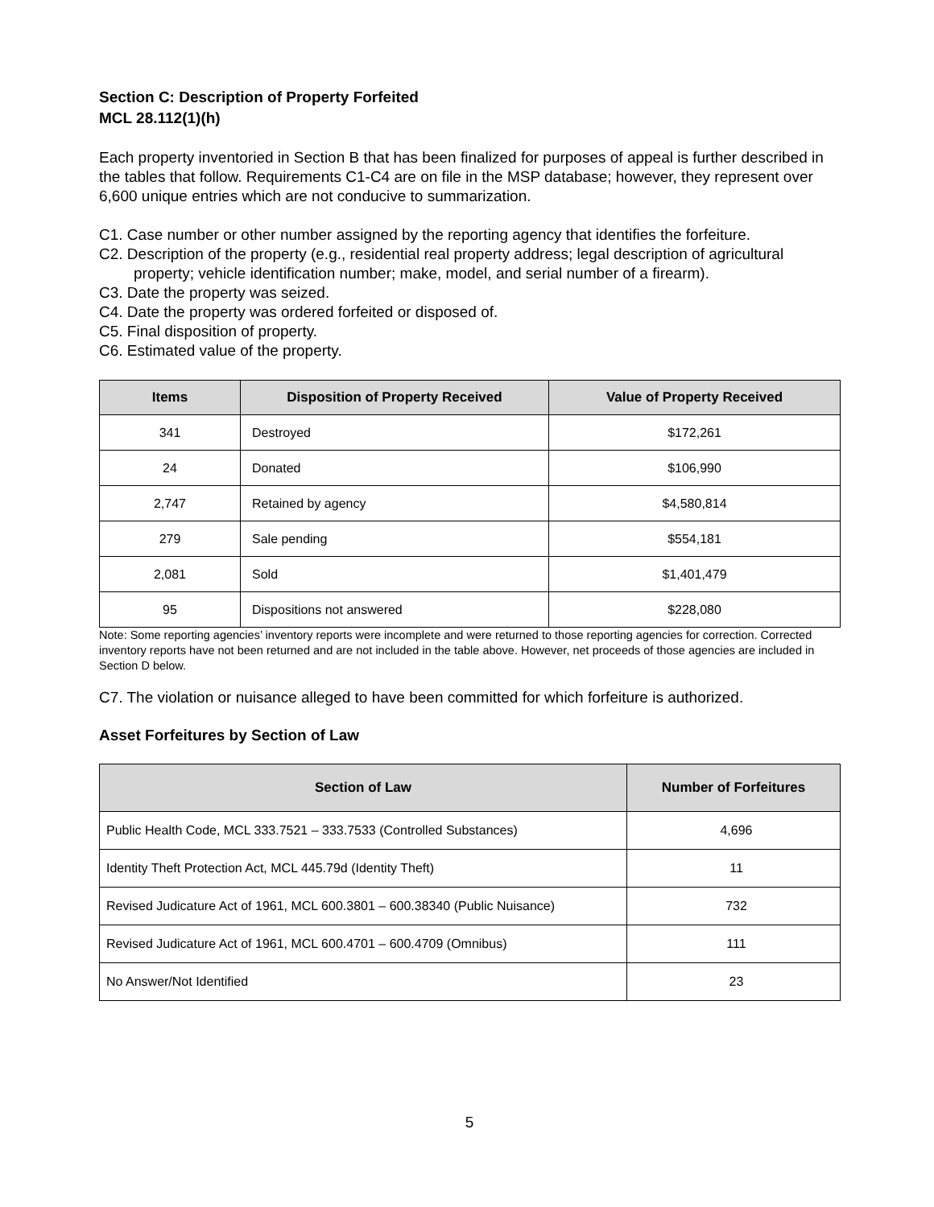Section C: Description of Property Forfeited
MCL 28.112(1)(h)
Each property inventoried in Section B that has been finalized for purposes of appeal is further described in the tables that follow. Requirements C1-C4 are on file in the MSP database; however, they represent over 6,600 unique entries which are not conducive to summarization.
C1. Case number or other number assigned by the reporting agency that identifies the forfeiture.
C2. Description of the property (e.g., residential real property address; legal description of agricultural property; vehicle identification number; make, model, and serial number of a firearm).
C3. Date the property was seized.
C4. Date the property was ordered forfeited or disposed of.
C5. Final disposition of property.
C6. Estimated value of the property.
| Items | Disposition of Property Received | Value of Property Received |
| --- | --- | --- |
| 341 | Destroyed | $172,261 |
| 24 | Donated | $106,990 |
| 2,747 | Retained by agency | $4,580,814 |
| 279 | Sale pending | $554,181 |
| 2,081 | Sold | $1,401,479 |
| 95 | Dispositions not answered | $228,080 |
Note: Some reporting agencies’ inventory reports were incomplete and were returned to those reporting agencies for correction. Corrected inventory reports have not been returned and are not included in the table above. However, net proceeds of those agencies are included in Section D below.
C7. The violation or nuisance alleged to have been committed for which forfeiture is authorized.
Asset Forfeitures by Section of Law
| Section of Law | Number of Forfeitures |
| --- | --- |
| Public Health Code, MCL 333.7521 – 333.7533 (Controlled Substances) | 4,696 |
| Identity Theft Protection Act, MCL 445.79d (Identity Theft) | 11 |
| Revised Judicature Act of 1961, MCL 600.3801 – 600.38340 (Public Nuisance) | 732 |
| Revised Judicature Act of 1961, MCL 600.4701 – 600.4709 (Omnibus) | 111 |
| No Answer/Not Identified | 23 |
5